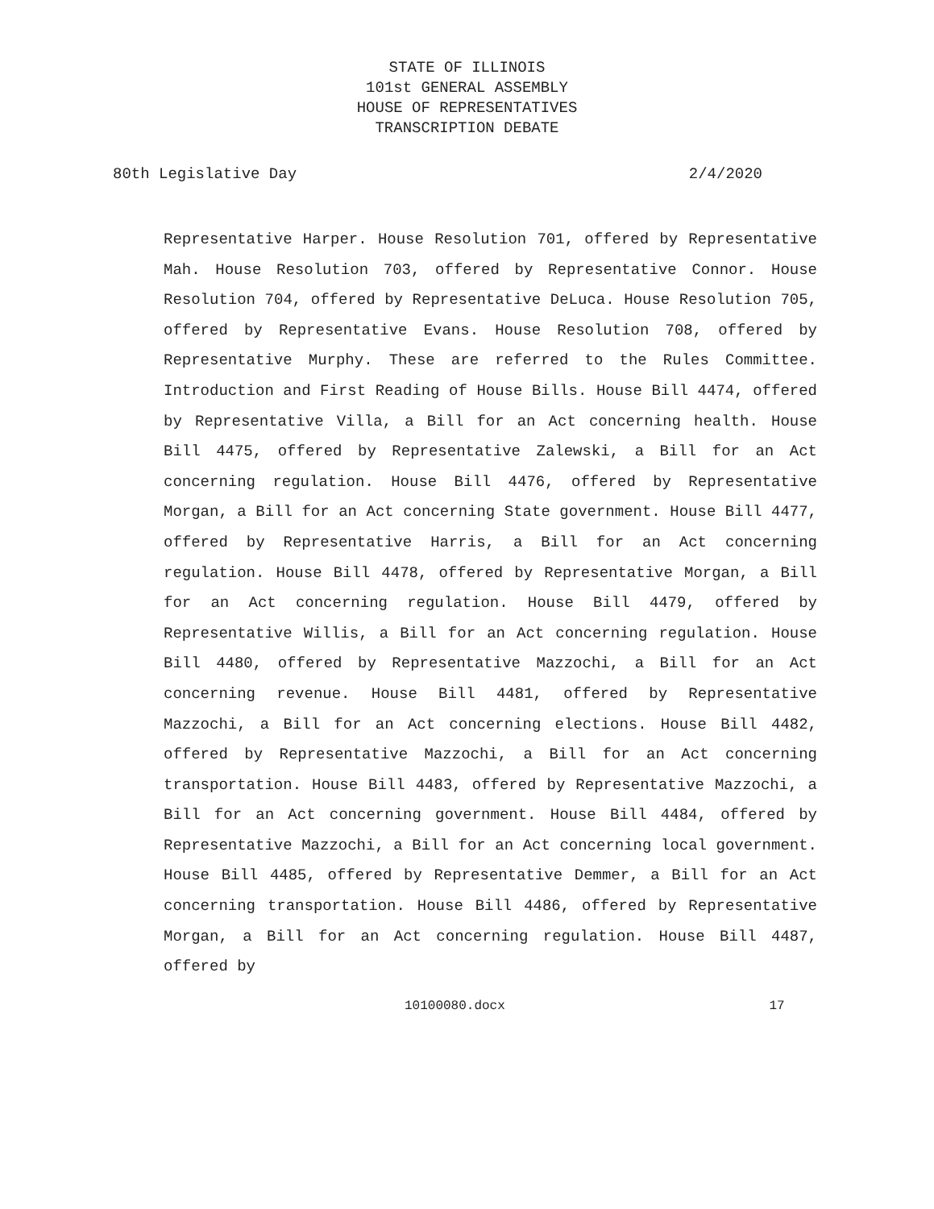STATE OF ILLINOIS
101st GENERAL ASSEMBLY
HOUSE OF REPRESENTATIVES
TRANSCRIPTION DEBATE
80th Legislative Day 2/4/2020
Representative Harper. House Resolution 701, offered by Representative Mah. House Resolution 703, offered by Representative Connor. House Resolution 704, offered by Representative DeLuca. House Resolution 705, offered by Representative Evans. House Resolution 708, offered by Representative Murphy. These are referred to the Rules Committee. Introduction and First Reading of House Bills. House Bill 4474, offered by Representative Villa, a Bill for an Act concerning health. House Bill 4475, offered by Representative Zalewski, a Bill for an Act concerning regulation. House Bill 4476, offered by Representative Morgan, a Bill for an Act concerning State government. House Bill 4477, offered by Representative Harris, a Bill for an Act concerning regulation. House Bill 4478, offered by Representative Morgan, a Bill for an Act concerning regulation. House Bill 4479, offered by Representative Willis, a Bill for an Act concerning regulation. House Bill 4480, offered by Representative Mazzochi, a Bill for an Act concerning revenue. House Bill 4481, offered by Representative Mazzochi, a Bill for an Act concerning elections. House Bill 4482, offered by Representative Mazzochi, a Bill for an Act concerning transportation. House Bill 4483, offered by Representative Mazzochi, a Bill for an Act concerning government. House Bill 4484, offered by Representative Mazzochi, a Bill for an Act concerning local government. House Bill 4485, offered by Representative Demmer, a Bill for an Act concerning transportation. House Bill 4486, offered by Representative Morgan, a Bill for an Act concerning regulation. House Bill 4487, offered by
10100080.docx 17